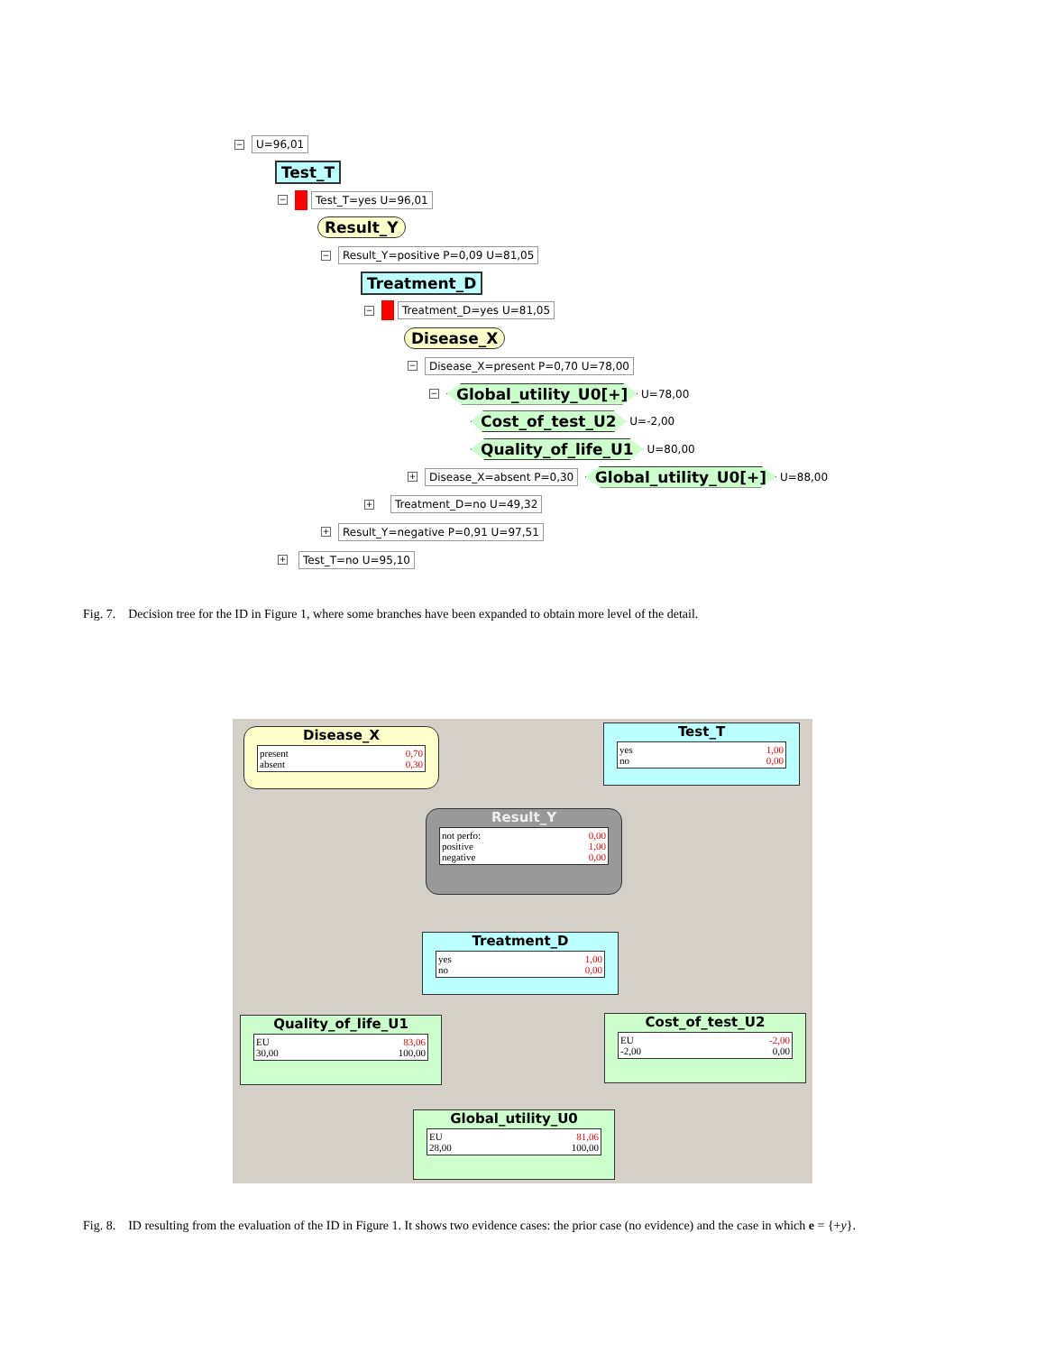− U=96,01
Test_T
− Test_T=yes U=96,01
Result_Y
− Result_Y=positive P=0,09 U=81,05
Treatment_D
− Treatment_D=yes U=81,05
Disease_X
− Disease_X=present P=0,70 U=78,00
− Global_utility_U0[+] U=78,00
Cost_of_test_U2 U=-2,00
Quality_of_life_U1 U=80,00
+ Disease_X=absent P=0,30 Global_utility_U0[+] U=88,00
+ Treatment_D=no U=49,32
+ Result_Y=negative P=0,91 U=97,51
+ Test_T=no U=95,10
Fig. 7. Decision tree for the ID in Figure 1, where some branches have been expanded to obtain more level of the detail.
Disease_X
present 0,70
absent 0,30
Test_T
yes 1,00
no 0,00
Result_Y
not perfo: 0,00
positive 1,00
negative 0,00
Treatment_D
yes 1,00
no 0,00
Quality_of_life_U1
EU 83,06
30,00 100,00
Cost_of_test_U2
EU -2,00
-2,00 0,00
Global_utility_U0
EU 81,06
28,00 100,00
Fig. 8. ID resulting from the evaluation of the ID in Figure 1. It shows two evidence cases: the prior case (no evidence) and the case in which e = {+y}.